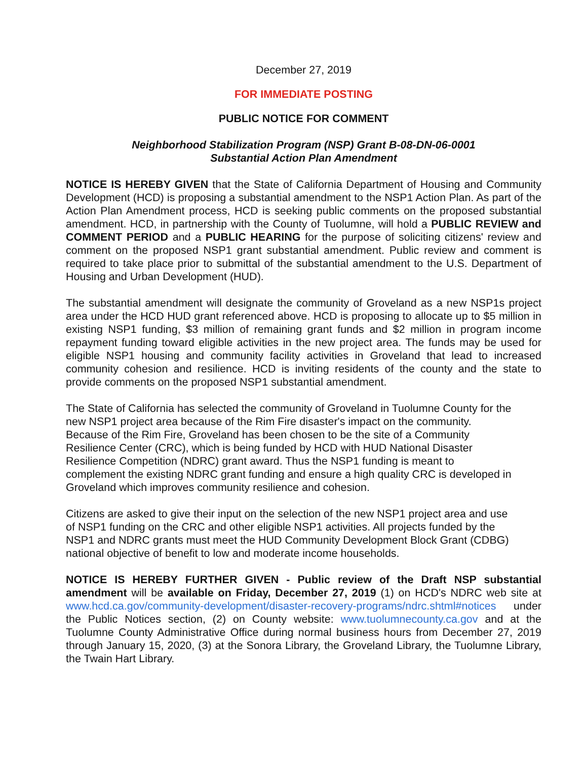December 27, 2019
FOR IMMEDIATE POSTING
PUBLIC NOTICE FOR COMMENT
Neighborhood Stabilization Program (NSP) Grant B-08-DN-06-0001
Substantial Action Plan Amendment
NOTICE IS HEREBY GIVEN that the State of California Department of Housing and Community Development (HCD) is proposing a substantial amendment to the NSP1 Action Plan. As part of the Action Plan Amendment process, HCD is seeking public comments on the proposed substantial amendment. HCD, in partnership with the County of Tuolumne, will hold a PUBLIC REVIEW and COMMENT PERIOD and a PUBLIC HEARING for the purpose of soliciting citizens' review and comment on the proposed NSP1 grant substantial amendment. Public review and comment is required to take place prior to submittal of the substantial amendment to the U.S. Department of Housing and Urban Development (HUD).
The substantial amendment will designate the community of Groveland as a new NSP1s project area under the HCD HUD grant referenced above. HCD is proposing to allocate up to $5 million in existing NSP1 funding, $3 million of remaining grant funds and $2 million in program income repayment funding toward eligible activities in the new project area. The funds may be used for eligible NSP1 housing and community facility activities in Groveland that lead to increased community cohesion and resilience. HCD is inviting residents of the county and the state to provide comments on the proposed NSP1 substantial amendment.
The State of California has selected the community of Groveland in Tuolumne County for the new NSP1 project area because of the Rim Fire disaster's impact on the community. Because of the Rim Fire, Groveland has been chosen to be the site of a Community Resilience Center (CRC), which is being funded by HCD with HUD National Disaster Resilience Competition (NDRC) grant award. Thus the NSP1 funding is meant to complement the existing NDRC grant funding and ensure a high quality CRC is developed in Groveland which improves community resilience and cohesion.
Citizens are asked to give their input on the selection of the new NSP1 project area and use of NSP1 funding on the CRC and other eligible NSP1 activities. All projects funded by the NSP1 and NDRC grants must meet the HUD Community Development Block Grant (CDBG) national objective of benefit to low and moderate income households.
NOTICE IS HEREBY FURTHER GIVEN - Public review of the Draft NSP substantial amendment will be available on Friday, December 27, 2019 (1) on HCD's NDRC web site at www.hcd.ca.gov/community-development/disaster-recovery-programs/ndrc.shtml#notices under the Public Notices section, (2) on County website: www.tuolumnecounty.ca.gov and at the Tuolumne County Administrative Office during normal business hours from December 27, 2019 through January 15, 2020, (3) at the Sonora Library, the Groveland Library, the Tuolumne Library, the Twain Hart Library.